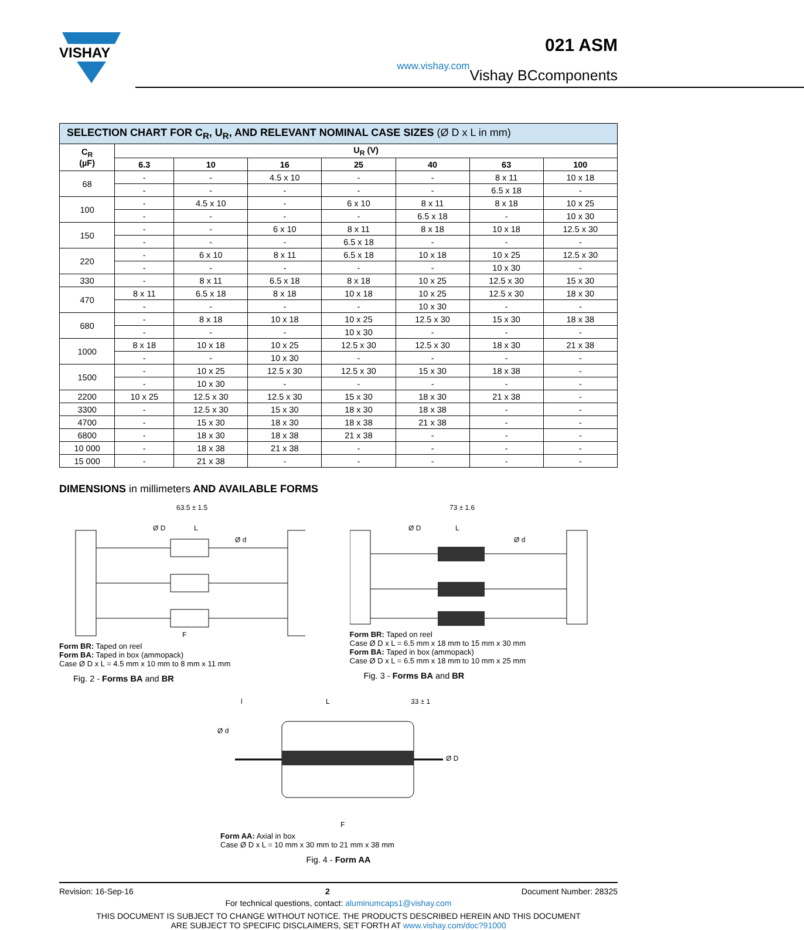VISHAY
www.vishay.com
021 ASM
Vishay BCcomponents
| SELECTION CHART FOR C<sub>R</sub>, U<sub>R</sub>, AND RELEVANT NOMINAL CASE SIZES (Ø D x L in mm) | | | | | | | |
| --- | --- | --- | --- | --- | --- | --- | --- |
| C<sub>R</sub> (µF) | U<sub>R</sub> (V) | | | | | | |
| | 6.3 | 10 | 16 | 25 | 40 | 63 | 100 |
| 68 | - | - | 4.5 x 10 | - | - | 8 x 11 | 10 x 18 |
| | - | - | - | - | - | 6.5 x 18 | - |
| 100 | - | 4.5 x 10 | - | 6 x 10 | 8 x 11 | 8 x 18 | 10 x 25 |
| | - | - | - | - | 6.5 x 18 | - | 10 x 30 |
| 150 | - | - | 6 x 10 | 8 x 11 | 8 x 18 | 10 x 18 | 12.5 x 30 |
| | - | - | - | 6.5 x 18 | - | - | - |
| 220 | - | 6 x 10 | 8 x 11 | 6.5 x 18 | 10 x 18 | 10 x 25 | 12.5 x 30 |
| | - | - | - | - | - | 10 x 30 | - |
| 330 | - | 8 x 11 | 6.5 x 18 | 8 x 18 | 10 x 25 | 12.5 x 30 | 15 x 30 |
| 470 | 8 x 11 | 6.5 x 18 | 8 x 18 | 10 x 18 | 10 x 25 | 12.5 x 30 | 18 x 30 |
| | - | - | - | - | 10 x 30 | - | - |
| 680 | - | 8 x 18 | 10 x 18 | 10 x 25 | 12.5 x 30 | 15 x 30 | 18 x 38 |
| | - | - | - | 10 x 30 | - | - | - |
| 1000 | 8 x 18 | 10 x 18 | 10 x 25 | 12.5 x 30 | 12.5 x 30 | 18 x 30 | 21 x 38 |
| | - | - | 10 x 30 | - | - | - | - |
| 1500 | - | 10 x 25 | 12.5 x 30 | 12.5 x 30 | 15 x 30 | 18 x 38 | - |
| | - | 10 x 30 | - | - | - | - | - |
| 2200 | 10 x 25 | 12.5 x 30 | 12.5 x 30 | 15 x 30 | 18 x 30 | 21 x 38 | - |
| 3300 | - | 12.5 x 30 | 15 x 30 | 18 x 30 | 18 x 38 | - | - |
| 4700 | - | 15 x 30 | 18 x 30 | 18 x 38 | 21 x 38 | - | - |
| 6800 | - | 18 x 30 | 18 x 38 | 21 x 38 | - | - | - |
| 10 000 | - | 18 x 38 | 21 x 38 | - | - | - | - |
| 15 000 | - | 21 x 38 | - | - | - | - | - |
DIMENSIONS in millimeters AND AVAILABLE FORMS
63.5 ± 1.5
Ø D
L
Ø d
F
Form BR: Taped on reel
Form BA: Taped in box (ammopack)
Case Ø D x L = 4.5 mm x 10 mm to 8 mm x 11 mm
Fig. 2 - Forms BA and BR
73 ± 1.6
Ø D
L
Ø d
Form BR: Taped on reel
Case Ø D x L = 6.5 mm x 18 mm to 15 mm x 30 mm
Form BA: Taped in box (ammopack)
Case Ø D x L = 6.5 mm x 18 mm to 10 mm x 25 mm
Fig. 3 - Forms BA and BR
l
L
33 ± 1
Ø d
Ø D
F
Form AA: Axial in box
Case Ø D x L = 10 mm x 30 mm to 21 mm x 38 mm
Fig. 4 - Form AA
Revision: 16-Sep-16 2 Document Number: 28325
For technical questions, contact: aluminumcaps1@vishay.com
THIS DOCUMENT IS SUBJECT TO CHANGE WITHOUT NOTICE. THE PRODUCTS DESCRIBED HEREIN AND THIS DOCUMENT
ARE SUBJECT TO SPECIFIC DISCLAIMERS, SET FORTH AT www.vishay.com/doc?91000